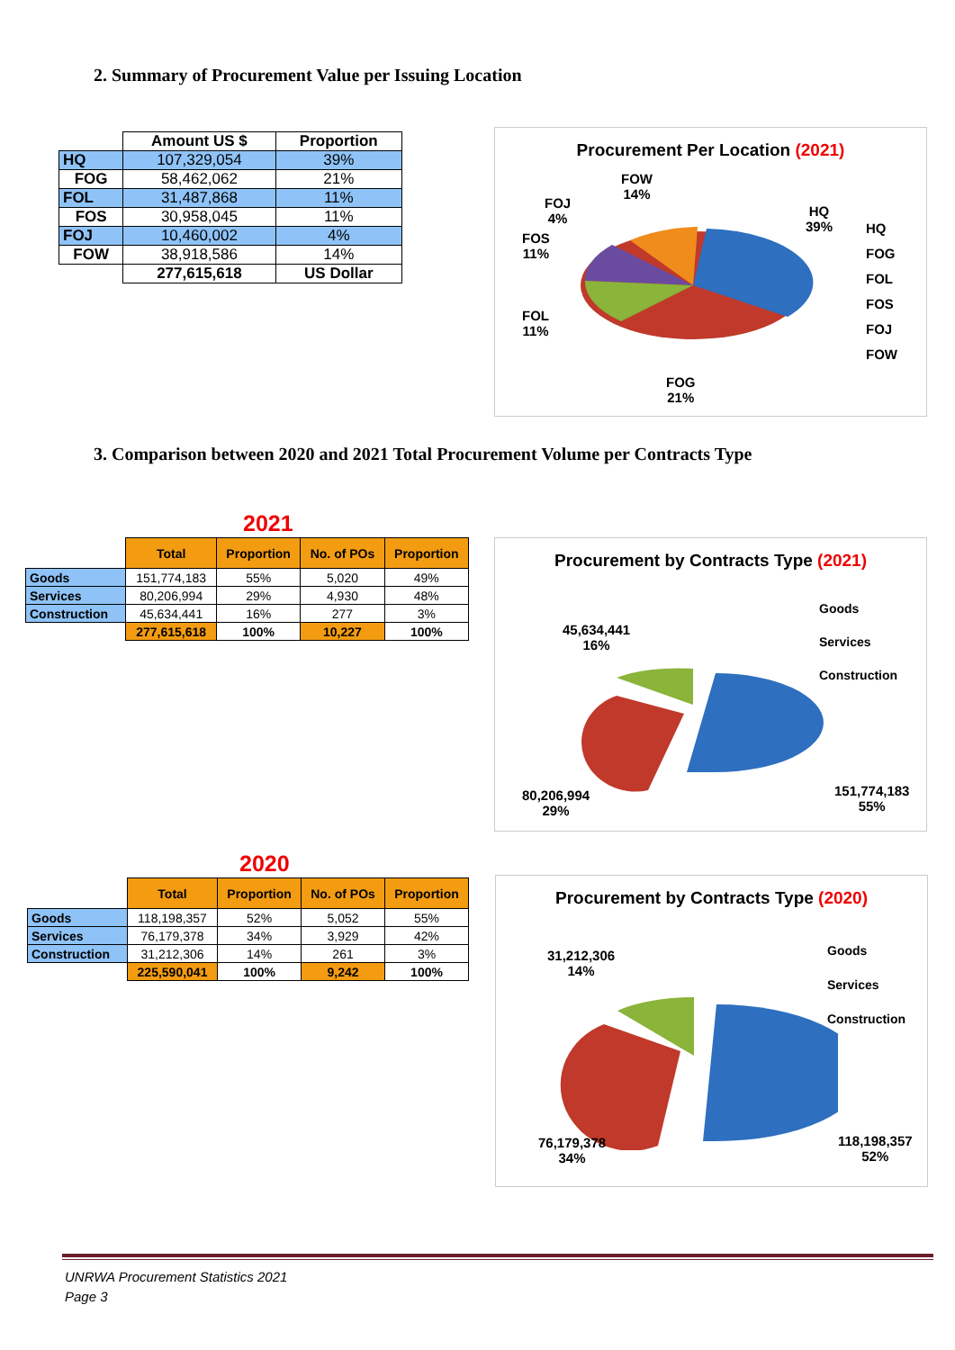2. Summary of Procurement Value per Issuing Location
| | Amount US $ | Proportion |
| --- | --- | --- |
| HQ | 107,329,054 | 39% |
| FOG | 58,462,062 | 21% |
| FOL | 31,487,868 | 11% |
| FOS | 30,958,045 | 11% |
| FOJ | 10,460,002 | 4% |
| FOW | 38,918,586 | 14% |
| | 277,615,618 | US Dollar |
Procurement Per Location (2021)
FOW
14%
FOJ
4%
HQ
39%
FOS
11%
FOL
11%
FOG
21%
HQ
FOG
FOL
FOS
FOJ
FOW
3. Comparison between 2020 and 2021 Total Procurement Volume per Contracts Type
2021
| | Total | Proportion | No. of POs | Proportion |
| --- | --- | --- | --- | --- |
| Goods | 151,774,183 | 55% | 5,020 | 49% |
| Services | 80,206,994 | 29% | 4,930 | 48% |
| Construction | 45,634,441 | 16% | 277 | 3% |
| | 277,615,618 | 100% | 10,227 | 100% |
Procurement by Contracts Type (2021)
Goods
Services
Construction
45,634,441
16%
80,206,994
29%
151,774,183
55%
2020
| | Total | Proportion | No. of POs | Proportion |
| --- | --- | --- | --- | --- |
| Goods | 118,198,357 | 52% | 5,052 | 55% |
| Services | 76,179,378 | 34% | 3,929 | 42% |
| Construction | 31,212,306 | 14% | 261 | 3% |
| | 225,590,041 | 100% | 9,242 | 100% |
Procurement by Contracts Type (2020)
Goods
Services
Construction
31,212,306
14%
76,179,378
34%
118,198,357
52%
UNRWA Procurement Statistics 2021
Page 3